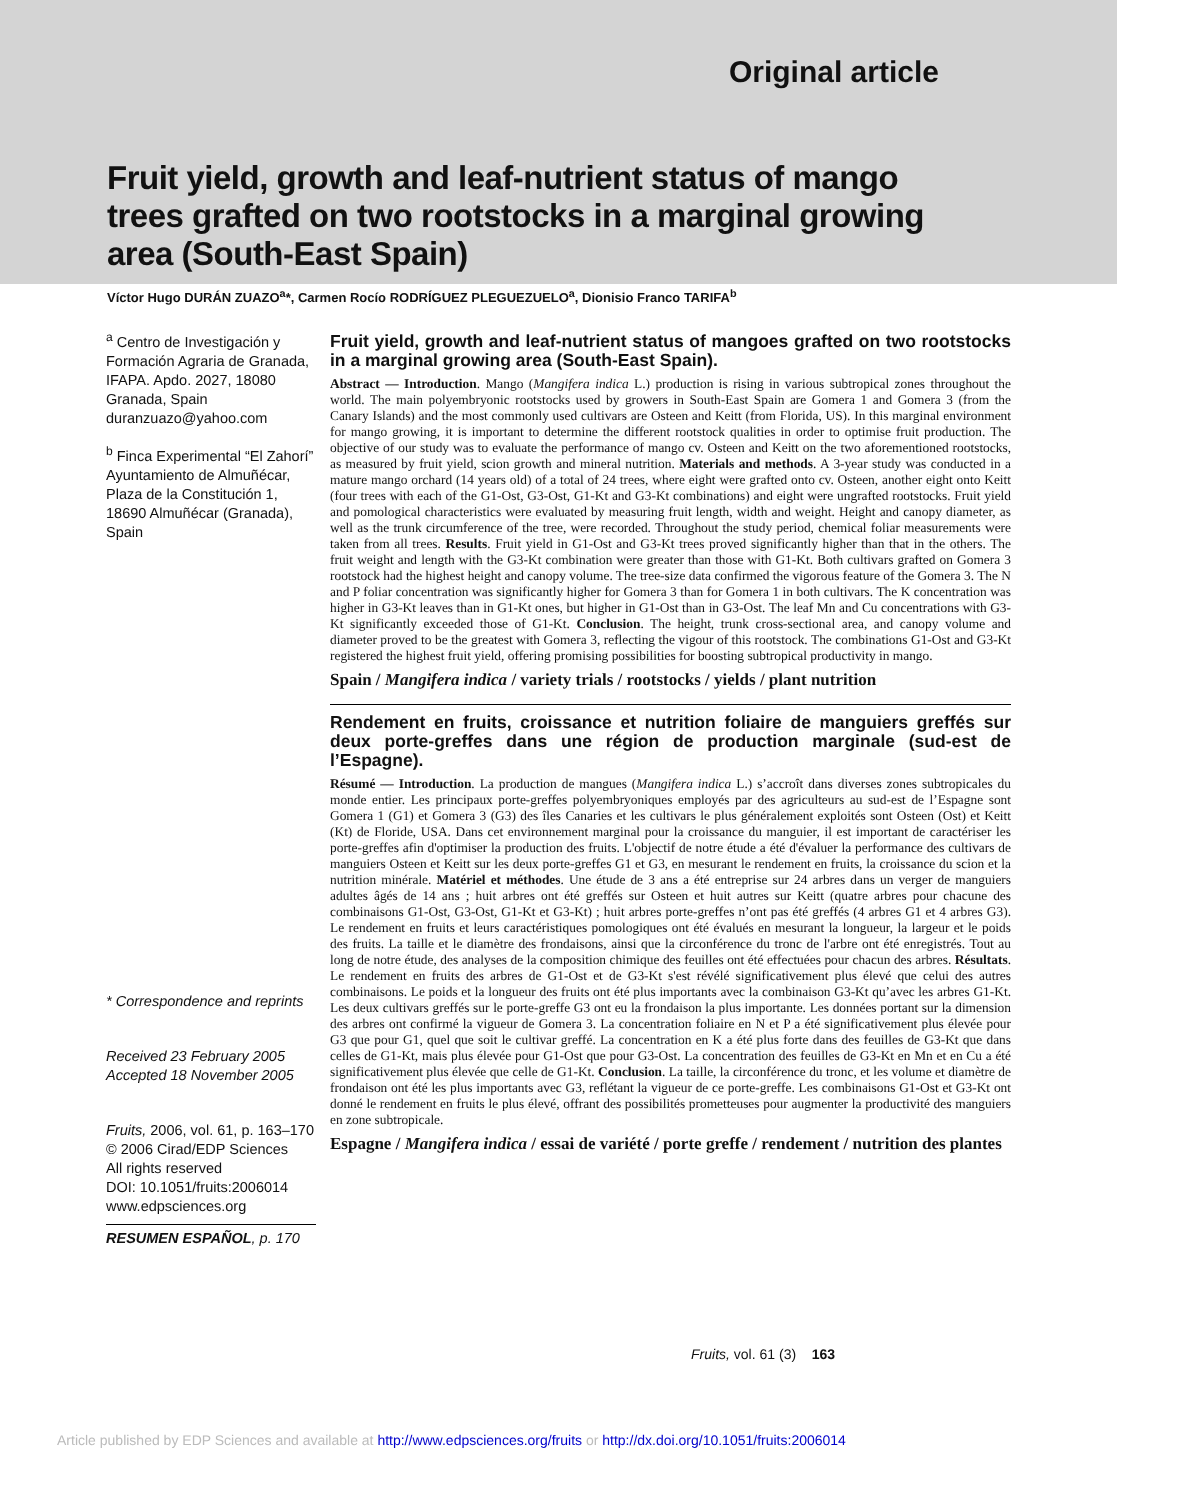Original article
Fruit yield, growth and leaf-nutrient status of mango trees grafted on two rootstocks in a marginal growing area (South-East Spain)
Víctor Hugo DURÁN ZUAZO<sup>a</sup>*, Carmen Rocío RODRÍGUEZ PLEGUEZUELO<sup>a</sup>, Dionisio Franco TARIFA<sup>b</sup>
<sup>a</sup> Centro de Investigación y Formación Agraria de Granada, IFAPA. Apdo. 2027, 18080 Granada, Spain duranzuazo@yahoo.com
<sup>b</sup> Finca Experimental “El Zahorí” Ayuntamiento de Almuñécar, Plaza de la Constitución 1, 18690 Almuñécar (Granada), Spain
* Correspondence and reprints
Received 23 February 2005
Accepted 18 November 2005
Fruits, 2006, vol. 61, p. 163–170
© 2006 Cirad/EDP Sciences
All rights reserved
DOI: 10.1051/fruits:2006014
www.edpsciences.org
RESUMEN ESPAÑOL, p. 170
Fruit yield, growth and leaf-nutrient status of mangoes grafted on two rootstocks in a marginal growing area (South-East Spain).
Abstract — Introduction. Mango (Mangifera indica L.) production is rising in various subtropical zones throughout the world. The main polyembryonic rootstocks used by growers in South-East Spain are Gomera 1 and Gomera 3 (from the Canary Islands) and the most commonly used cultivars are Osteen and Keitt (from Florida, US). In this marginal environment for mango growing, it is important to determine the different rootstock qualities in order to optimise fruit production. The objective of our study was to evaluate the performance of mango cv. Osteen and Keitt on the two aforementioned rootstocks, as measured by fruit yield, scion growth and mineral nutrition. Materials and methods. A 3-year study was conducted in a mature mango orchard (14 years old) of a total of 24 trees, where eight were grafted onto cv. Osteen, another eight onto Keitt (four trees with each of the G1-Ost, G3-Ost, G1-Kt and G3-Kt combinations) and eight were ungrafted rootstocks. Fruit yield and pomological characteristics were evaluated by measuring fruit length, width and weight. Height and canopy diameter, as well as the trunk circumference of the tree, were recorded. Throughout the study period, chemical foliar measurements were taken from all trees. Results. Fruit yield in G1-Ost and G3-Kt trees proved significantly higher than that in the others. The fruit weight and length with the G3-Kt combination were greater than those with G1-Kt. Both cultivars grafted on Gomera 3 rootstock had the highest height and canopy volume. The tree-size data confirmed the vigorous feature of the Gomera 3. The N and P foliar concentration was significantly higher for Gomera 3 than for Gomera 1 in both cultivars. The K concentration was higher in G3-Kt leaves than in G1-Kt ones, but higher in G1-Ost than in G3-Ost. The leaf Mn and Cu concentrations with G3-Kt significantly exceeded those of G1-Kt. Conclusion. The height, trunk cross-sectional area, and canopy volume and diameter proved to be the greatest with Gomera 3, reflecting the vigour of this rootstock. The combinations G1-Ost and G3-Kt registered the highest fruit yield, offering promising possibilities for boosting subtropical productivity in mango.
Spain / Mangifera indica / variety trials / rootstocks / yields / plant nutrition
Rendement en fruits, croissance et nutrition foliaire de manguiers greffés sur deux porte-greffes dans une région de production marginale (sud-est de l’Espagne).
Résumé — Introduction. La production de mangues (Mangifera indica L.) s’accroît dans diverses zones subtropicales du monde entier. Les principaux porte-greffes polyembryoniques employés par des agriculteurs au sud-est de l’Espagne sont Gomera 1 (G1) et Gomera 3 (G3) des îles Canaries et les cultivars le plus généralement exploités sont Osteen (Ost) et Keitt (Kt) de Floride, USA. Dans cet environnement marginal pour la croissance du manguier, il est important de caractériser les porte-greffes afin d'optimiser la production des fruits. L'objectif de notre étude a été d'évaluer la performance des cultivars de manguiers Osteen et Keitt sur les deux porte-greffes G1 et G3, en mesurant le rendement en fruits, la croissance du scion et la nutrition minérale. Matériel et méthodes. Une étude de 3 ans a été entreprise sur 24 arbres dans un verger de manguiers adultes âgés de 14 ans ; huit arbres ont été greffés sur Osteen et huit autres sur Keitt (quatre arbres pour chacune des combinaisons G1-Ost, G3-Ost, G1-Kt et G3-Kt) ; huit arbres porte-greffes n’ont pas été greffés (4 arbres G1 et 4 arbres G3). Le rendement en fruits et leurs caractéristiques pomologiques ont été évalués en mesurant la longueur, la largeur et le poids des fruits. La taille et le diamètre des frondaisons, ainsi que la circonférence du tronc de l'arbre ont été enregistrés. Tout au long de notre étude, des analyses de la composition chimique des feuilles ont été effectuées pour chacun des arbres. Résultats. Le rendement en fruits des arbres de G1-Ost et de G3-Kt s'est révélé significativement plus élevé que celui des autres combinaisons. Le poids et la longueur des fruits ont été plus importants avec la combinaison G3-Kt qu’avec les arbres G1-Kt. Les deux cultivars greffés sur le porte-greffe G3 ont eu la frondaison la plus importante. Les données portant sur la dimension des arbres ont confirmé la vigueur de Gomera 3. La concentration foliaire en N et P a été significativement plus élevée pour G3 que pour G1, quel que soit le cultivar greffé. La concentration en K a été plus forte dans des feuilles de G3-Kt que dans celles de G1-Kt, mais plus élevée pour G1-Ost que pour G3-Ost. La concentration des feuilles de G3-Kt en Mn et en Cu a été significativement plus élevée que celle de G1-Kt. Conclusion. La taille, la circonférence du tronc, et les volume et diamètre de frondaison ont été les plus importants avec G3, reflétant la vigueur de ce porte-greffe. Les combinaisons G1-Ost et G3-Kt ont donné le rendement en fruits le plus élevé, offrant des possibilités prometteuses pour augmenter la productivité des manguiers en zone subtropicale.
Espagne / Mangifera indica / essai de variété / porte greffe / rendement / nutrition des plantes
Fruits, vol. 61 (3) 163
Article published by EDP Sciences and available at http://www.edpsciences.org/fruits or http://dx.doi.org/10.1051/fruits:2006014